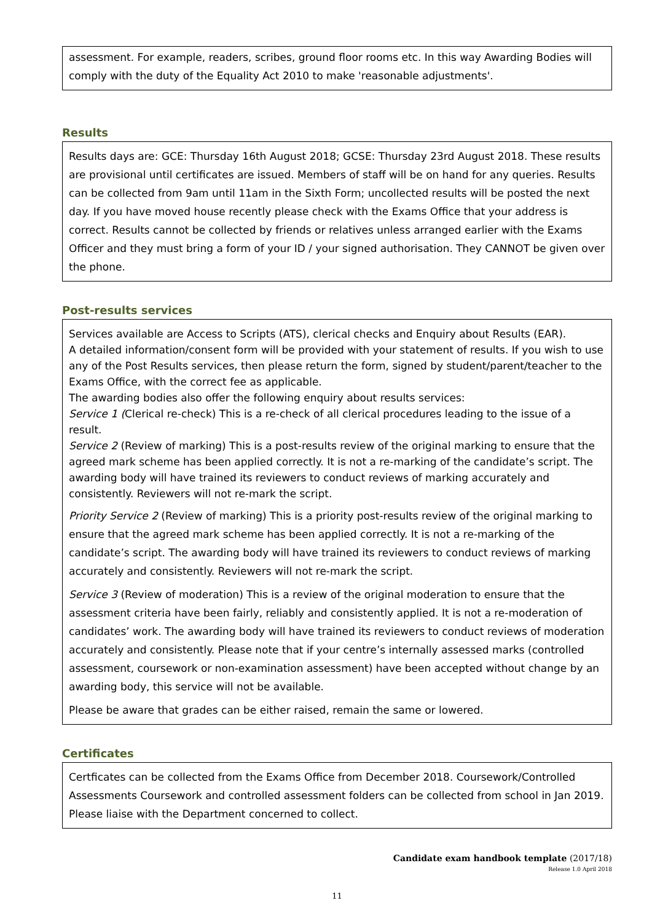assessment. For example, readers, scribes, ground floor rooms etc. In this way Awarding Bodies will comply with the duty of the Equality Act 2010 to make 'reasonable adjustments'.
Results
Results days are: GCE: Thursday 16th August 2018; GCSE: Thursday 23rd August 2018. These results are provisional until certificates are issued. Members of staff will be on hand for any queries. Results can be collected from 9am until 11am in the Sixth Form; uncollected results will be posted the next day. If you have moved house recently please check with the Exams Office that your address is correct. Results cannot be collected by friends or relatives unless arranged earlier with the Exams Officer and they must bring a form of your ID / your signed authorisation. They CANNOT be given over the phone.
Post-results services
Services available are Access to Scripts (ATS), clerical checks and Enquiry about Results (EAR).
A detailed information/consent form will be provided with your statement of results. If you wish to use any of the Post Results services, then please return the form, signed by student/parent/teacher to the Exams Office, with the correct fee as applicable.
The awarding bodies also offer the following enquiry about results services:
Service 1 (Clerical re-check) This is a re-check of all clerical procedures leading to the issue of a result.
Service 2 (Review of marking) This is a post-results review of the original marking to ensure that the agreed mark scheme has been applied correctly. It is not a re-marking of the candidate’s script. The awarding body will have trained its reviewers to conduct reviews of marking accurately and consistently. Reviewers will not re-mark the script.
Priority Service 2 (Review of marking) This is a priority post-results review of the original marking to ensure that the agreed mark scheme has been applied correctly. It is not a re-marking of the candidate’s script. The awarding body will have trained its reviewers to conduct reviews of marking accurately and consistently. Reviewers will not re-mark the script.
Service 3 (Review of moderation) This is a review of the original moderation to ensure that the assessment criteria have been fairly, reliably and consistently applied. It is not a re-moderation of candidates’ work. The awarding body will have trained its reviewers to conduct reviews of moderation accurately and consistently. Please note that if your centre’s internally assessed marks (controlled assessment, coursework or non-examination assessment) have been accepted without change by an awarding body, this service will not be available.
Please be aware that grades can be either raised, remain the same or lowered.
Certificates
Certficates can be collected from the Exams Office from December 2018. Coursework/Controlled Assessments Coursework and controlled assessment folders can be collected from school in Jan 2019. Please liaise with the Department concerned to collect.
Candidate exam handbook template (2017/18)
Release 1.0 April 2018
11